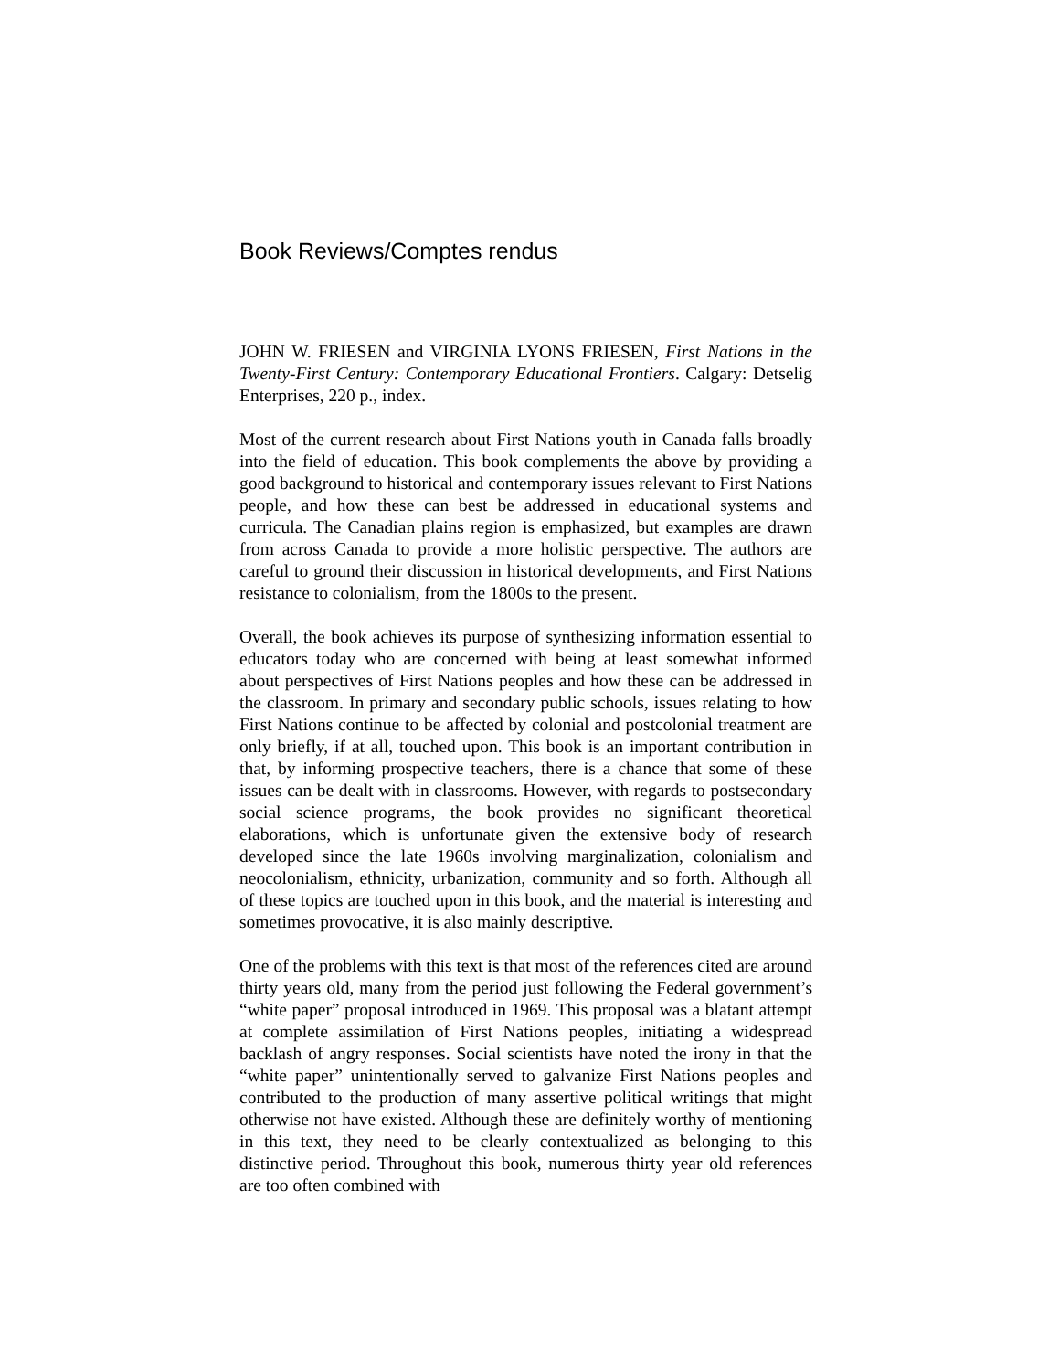Book Reviews/Comptes rendus
JOHN W. FRIESEN and VIRGINIA LYONS FRIESEN, First Nations in the Twenty-First Century: Contemporary Educational Frontiers. Calgary: Detselig Enterprises, 220 p., index.
Most of the current research about First Nations youth in Canada falls broadly into the field of education. This book complements the above by providing a good background to historical and contemporary issues relevant to First Nations people, and how these can best be addressed in educational systems and curricula. The Canadian plains region is emphasized, but examples are drawn from across Canada to provide a more holistic perspective. The authors are careful to ground their discussion in historical developments, and First Nations resistance to colonialism, from the 1800s to the present.
Overall, the book achieves its purpose of synthesizing information essential to educators today who are concerned with being at least somewhat informed about perspectives of First Nations peoples and how these can be addressed in the classroom. In primary and secondary public schools, issues relating to how First Nations continue to be affected by colonial and postcolonial treatment are only briefly, if at all, touched upon. This book is an important contribution in that, by informing prospective teachers, there is a chance that some of these issues can be dealt with in classrooms. However, with regards to postsecondary social science programs, the book provides no significant theoretical elaborations, which is unfortunate given the extensive body of research developed since the late 1960s involving marginalization, colonialism and neocolonialism, ethnicity, urbanization, community and so forth. Although all of these topics are touched upon in this book, and the material is interesting and sometimes provocative, it is also mainly descriptive.
One of the problems with this text is that most of the references cited are around thirty years old, many from the period just following the Federal government’s “white paper” proposal introduced in 1969. This proposal was a blatant attempt at complete assimilation of First Nations peoples, initiating a widespread backlash of angry responses. Social scientists have noted the irony in that the “white paper” unintentionally served to galvanize First Nations peoples and contributed to the production of many assertive political writings that might otherwise not have existed. Although these are definitely worthy of mentioning in this text, they need to be clearly contextualized as belonging to this distinctive period. Throughout this book, numerous thirty year old references are too often combined with